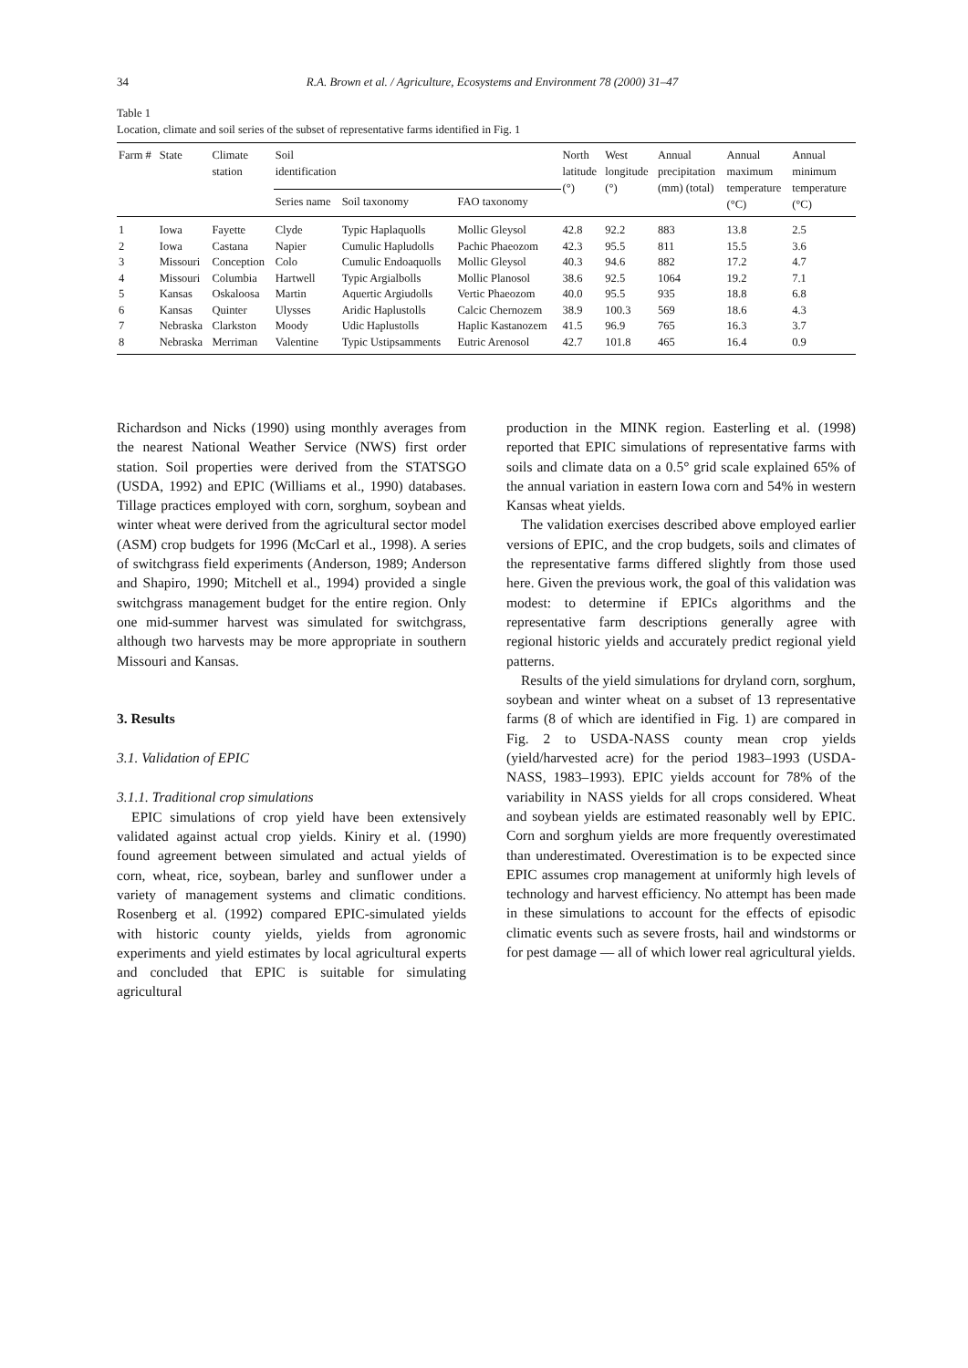34 R.A. Brown et al. / Agriculture, Ecosystems and Environment 78 (2000) 31–47
Table 1
Location, climate and soil series of the subset of representative farms identified in Fig. 1
| Farm # | State | Climate station | Soil identification | | | North latitude (°) | West longitude (°) | Annual precipitation (mm) (total) | Annual maximum temperature (°C) | Annual minimum temperature (°C) |
| --- | --- | --- | --- | --- | --- | --- | --- | --- | --- | --- |
| | | | Series name | Soil taxonomy | FAO taxonomy | | | | | |
| 1 | Iowa | Fayette | Clyde | Typic Haplaquolls | Mollic Gleysol | 42.8 | 92.2 | 883 | 13.8 | 2.5 |
| 2 | Iowa | Castana | Napier | Cumulic Hapludolls | Pachic Phaeozom | 42.3 | 95.5 | 811 | 15.5 | 3.6 |
| 3 | Missouri | Conception | Colo | Cumulic Endoaquolls | Mollic Gleysol | 40.3 | 94.6 | 882 | 17.2 | 4.7 |
| 4 | Missouri | Columbia | Hartwell | Typic Argialbolls | Mollic Planosol | 38.6 | 92.5 | 1064 | 19.2 | 7.1 |
| 5 | Kansas | Oskaloosa | Martin | Aquertic Argiudolls | Vertic Phaeozom | 40.0 | 95.5 | 935 | 18.8 | 6.8 |
| 6 | Kansas | Quinter | Ulysses | Aridic Haplustolls | Calcic Chernozem | 38.9 | 100.3 | 569 | 18.6 | 4.3 |
| 7 | Nebraska | Clarkston | Moody | Udic Haplustolls | Haplic Kastanozem | 41.5 | 96.9 | 765 | 16.3 | 3.7 |
| 8 | Nebraska | Merriman | Valentine | Typic Ustipsamments | Eutric Arenosol | 42.7 | 101.8 | 465 | 16.4 | 0.9 |
Richardson and Nicks (1990) using monthly averages from the nearest National Weather Service (NWS) first order station. Soil properties were derived from the STATSGO (USDA, 1992) and EPIC (Williams et al., 1990) databases. Tillage practices employed with corn, sorghum, soybean and winter wheat were derived from the agricultural sector model (ASM) crop budgets for 1996 (McCarl et al., 1998). A series of switchgrass field experiments (Anderson, 1989; Anderson and Shapiro, 1990; Mitchell et al., 1994) provided a single switchgrass management budget for the entire region. Only one mid-summer harvest was simulated for switchgrass, although two harvests may be more appropriate in southern Missouri and Kansas.
3. Results
3.1. Validation of EPIC
3.1.1. Traditional crop simulations
EPIC simulations of crop yield have been extensively validated against actual crop yields. Kiniry et al. (1990) found agreement between simulated and actual yields of corn, wheat, rice, soybean, barley and sunflower under a variety of management systems and climatic conditions. Rosenberg et al. (1992) compared EPIC-simulated yields with historic county yields, yields from agronomic experiments and yield estimates by local agricultural experts and concluded that EPIC is suitable for simulating agricultural
production in the MINK region. Easterling et al. (1998) reported that EPIC simulations of representative farms with soils and climate data on a 0.5° grid scale explained 65% of the annual variation in eastern Iowa corn and 54% in western Kansas wheat yields.
The validation exercises described above employed earlier versions of EPIC, and the crop budgets, soils and climates of the representative farms differed slightly from those used here. Given the previous work, the goal of this validation was modest: to determine if EPICs algorithms and the representative farm descriptions generally agree with regional historic yields and accurately predict regional yield patterns.
Results of the yield simulations for dryland corn, sorghum, soybean and winter wheat on a subset of 13 representative farms (8 of which are identified in Fig. 1) are compared in Fig. 2 to USDA-NASS county mean crop yields (yield/harvested acre) for the period 1983–1993 (USDA-NASS, 1983–1993). EPIC yields account for 78% of the variability in NASS yields for all crops considered. Wheat and soybean yields are estimated reasonably well by EPIC. Corn and sorghum yields are more frequently overestimated than underestimated. Overestimation is to be expected since EPIC assumes crop management at uniformly high levels of technology and harvest efficiency. No attempt has been made in these simulations to account for the effects of episodic climatic events such as severe frosts, hail and windstorms or for pest damage — all of which lower real agricultural yields.